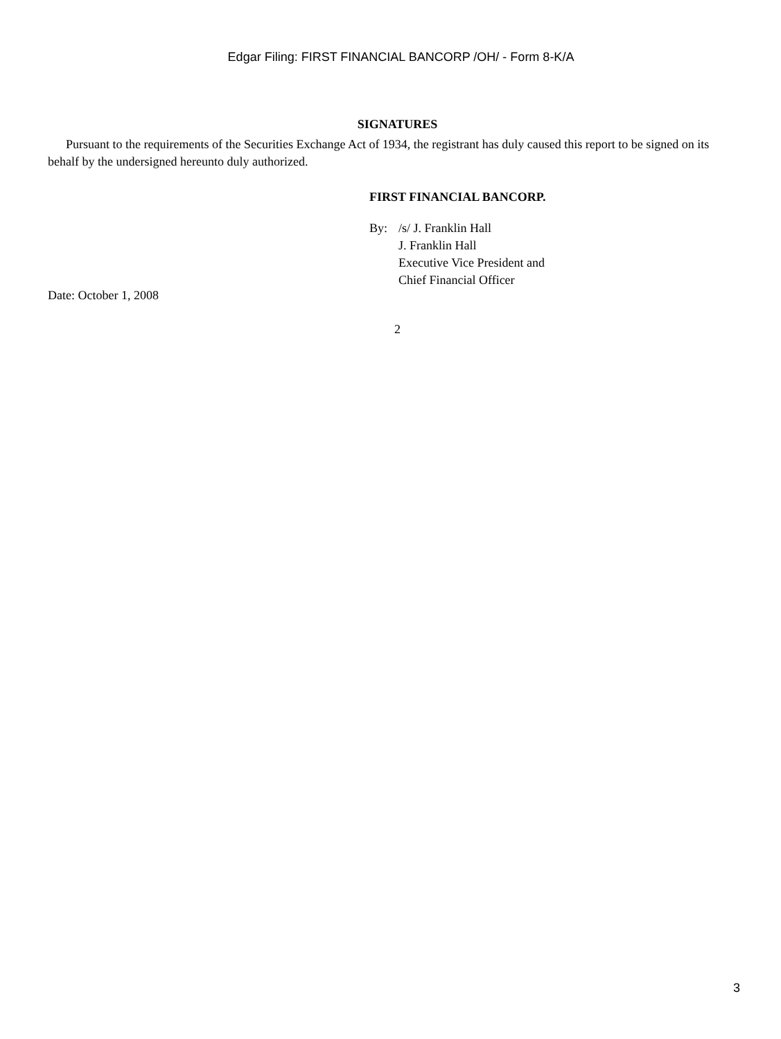Edgar Filing: FIRST FINANCIAL BANCORP /OH/ - Form 8-K/A
SIGNATURES
Pursuant to the requirements of the Securities Exchange Act of 1934, the registrant has duly caused this report to be signed on its behalf by the undersigned hereunto duly authorized.
Date: October 1, 2008
FIRST FINANCIAL BANCORP.
By: /s/ J. Franklin Hall
J. Franklin Hall
Executive Vice President and
Chief Financial Officer
2
3